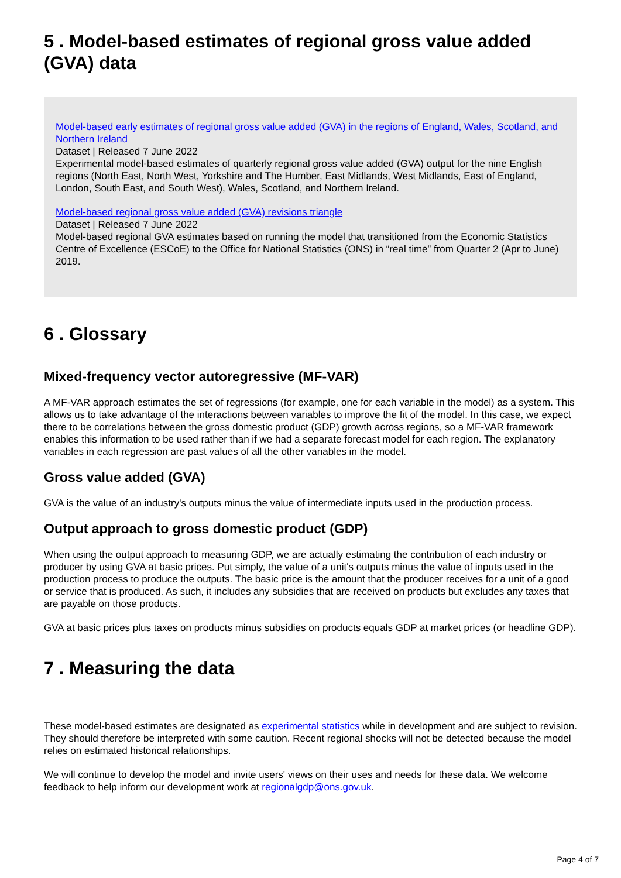5 . Model-based estimates of regional gross value added (GVA) data
Model-based early estimates of regional gross value added (GVA) in the regions of England, Wales, Scotland, and Northern Ireland
Dataset | Released 7 June 2022
Experimental model-based estimates of quarterly regional gross value added (GVA) output for the nine English regions (North East, North West, Yorkshire and The Humber, East Midlands, West Midlands, East of England, London, South East, and South West), Wales, Scotland, and Northern Ireland.
Model-based regional gross value added (GVA) revisions triangle
Dataset | Released 7 June 2022
Model-based regional GVA estimates based on running the model that transitioned from the Economic Statistics Centre of Excellence (ESCoE) to the Office for National Statistics (ONS) in “real time” from Quarter 2 (Apr to June) 2019.
6 . Glossary
Mixed-frequency vector autoregressive (MF-VAR)
A MF-VAR approach estimates the set of regressions (for example, one for each variable in the model) as a system. This allows us to take advantage of the interactions between variables to improve the fit of the model. In this case, we expect there to be correlations between the gross domestic product (GDP) growth across regions, so a MF-VAR framework enables this information to be used rather than if we had a separate forecast model for each region. The explanatory variables in each regression are past values of all the other variables in the model.
Gross value added (GVA)
GVA is the value of an industry's outputs minus the value of intermediate inputs used in the production process.
Output approach to gross domestic product (GDP)
When using the output approach to measuring GDP, we are actually estimating the contribution of each industry or producer by using GVA at basic prices. Put simply, the value of a unit's outputs minus the value of inputs used in the production process to produce the outputs. The basic price is the amount that the producer receives for a unit of a good or service that is produced. As such, it includes any subsidies that are received on products but excludes any taxes that are payable on those products.
GVA at basic prices plus taxes on products minus subsidies on products equals GDP at market prices (or headline GDP).
7 . Measuring the data
These model-based estimates are designated as experimental statistics while in development and are subject to revision. They should therefore be interpreted with some caution. Recent regional shocks will not be detected because the model relies on estimated historical relationships.
We will continue to develop the model and invite users' views on their uses and needs for these data. We welcome feedback to help inform our development work at regionalgdp@ons.gov.uk.
Page 4 of 7